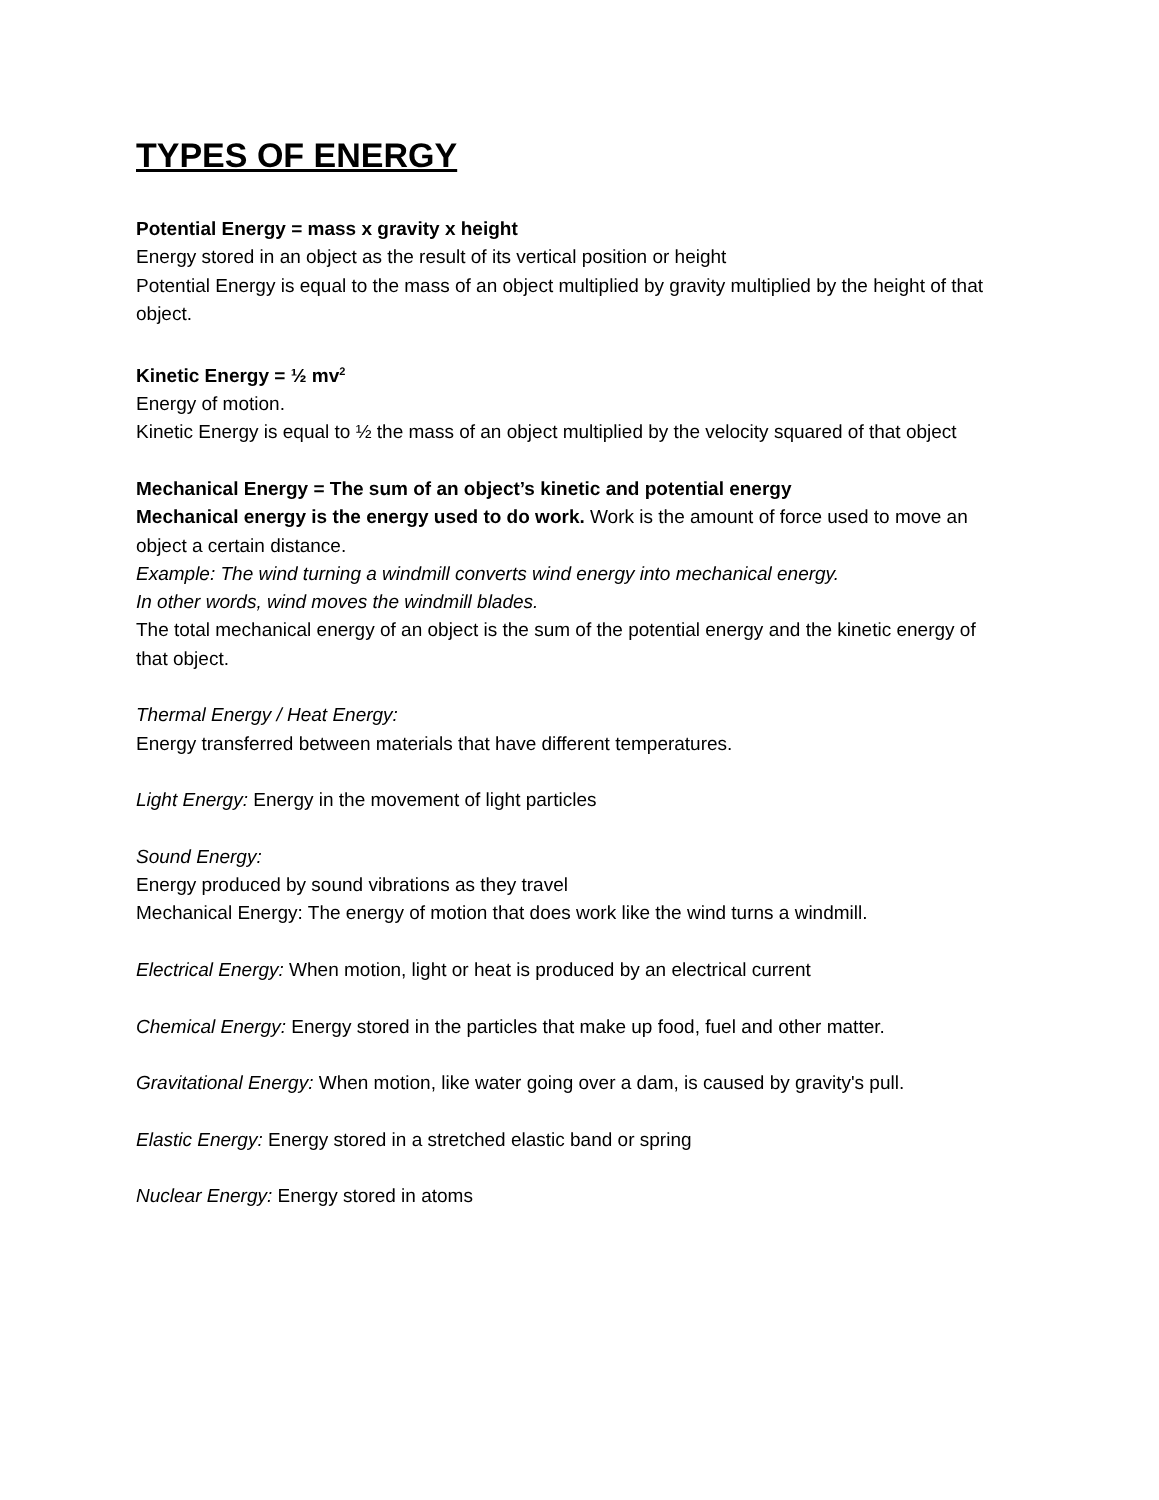TYPES OF ENERGY
Potential Energy = mass x gravity x height
Energy stored in an object as the result of its vertical position or height
Potential Energy is equal to the mass of an object multiplied by gravity multiplied by the height of that object.
Kinetic Energy = ½ mv<sup>2</sup>
Energy of motion.
Kinetic Energy is equal to ½ the mass of an object multiplied by the velocity squared of that object
Mechanical Energy = The sum of an object’s kinetic and potential energy
Mechanical energy is the energy used to do work. Work is the amount of force used to move an object a certain distance.
Example: The wind turning a windmill converts wind energy into mechanical energy.
In other words, wind moves the windmill blades.
The total mechanical energy of an object is the sum of the potential energy and the kinetic energy of that object.
Thermal Energy / Heat Energy:
Energy transferred between materials that have different temperatures.
Light Energy: Energy in the movement of light particles
Sound Energy:
Energy produced by sound vibrations as they travel
Mechanical Energy: The energy of motion that does work like the wind turns a windmill.
Electrical Energy: When motion, light or heat is produced by an electrical current
Chemical Energy: Energy stored in the particles that make up food, fuel and other matter.
Gravitational Energy: When motion, like water going over a dam, is caused by gravity's pull.
Elastic Energy: Energy stored in a stretched elastic band or spring
Nuclear Energy: Energy stored in atoms